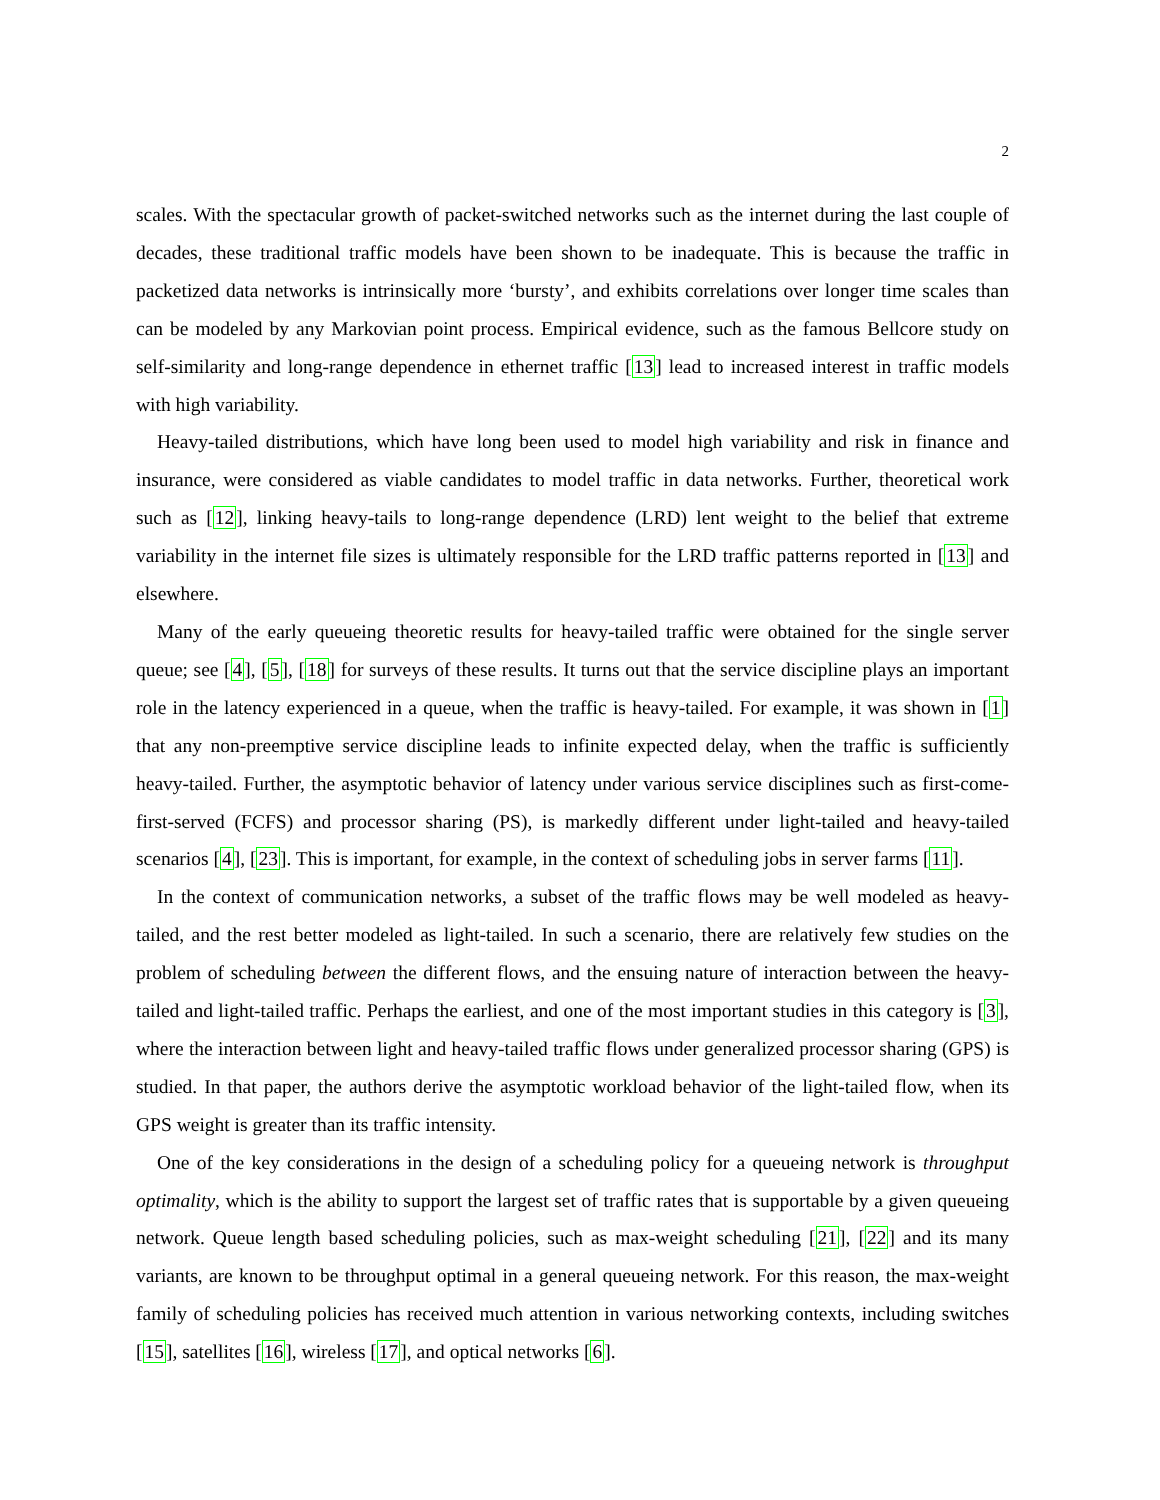2
scales. With the spectacular growth of packet-switched networks such as the internet during the last couple of decades, these traditional traffic models have been shown to be inadequate. This is because the traffic in packetized data networks is intrinsically more ‘bursty’, and exhibits correlations over longer time scales than can be modeled by any Markovian point process. Empirical evidence, such as the famous Bellcore study on self-similarity and long-range dependence in ethernet traffic [13] lead to increased interest in traffic models with high variability.
Heavy-tailed distributions, which have long been used to model high variability and risk in finance and insurance, were considered as viable candidates to model traffic in data networks. Further, theoretical work such as [12], linking heavy-tails to long-range dependence (LRD) lent weight to the belief that extreme variability in the internet file sizes is ultimately responsible for the LRD traffic patterns reported in [13] and elsewhere.
Many of the early queueing theoretic results for heavy-tailed traffic were obtained for the single server queue; see [4], [5], [18] for surveys of these results. It turns out that the service discipline plays an important role in the latency experienced in a queue, when the traffic is heavy-tailed. For example, it was shown in [1] that any non-preemptive service discipline leads to infinite expected delay, when the traffic is sufficiently heavy-tailed. Further, the asymptotic behavior of latency under various service disciplines such as first-come-first-served (FCFS) and processor sharing (PS), is markedly different under light-tailed and heavy-tailed scenarios [4], [23]. This is important, for example, in the context of scheduling jobs in server farms [11].
In the context of communication networks, a subset of the traffic flows may be well modeled as heavy-tailed, and the rest better modeled as light-tailed. In such a scenario, there are relatively few studies on the problem of scheduling between the different flows, and the ensuing nature of interaction between the heavy-tailed and light-tailed traffic. Perhaps the earliest, and one of the most important studies in this category is [3], where the interaction between light and heavy-tailed traffic flows under generalized processor sharing (GPS) is studied. In that paper, the authors derive the asymptotic workload behavior of the light-tailed flow, when its GPS weight is greater than its traffic intensity.
One of the key considerations in the design of a scheduling policy for a queueing network is throughput optimality, which is the ability to support the largest set of traffic rates that is supportable by a given queueing network. Queue length based scheduling policies, such as max-weight scheduling [21], [22] and its many variants, are known to be throughput optimal in a general queueing network. For this reason, the max-weight family of scheduling policies has received much attention in various networking contexts, including switches [15], satellites [16], wireless [17], and optical networks [6].